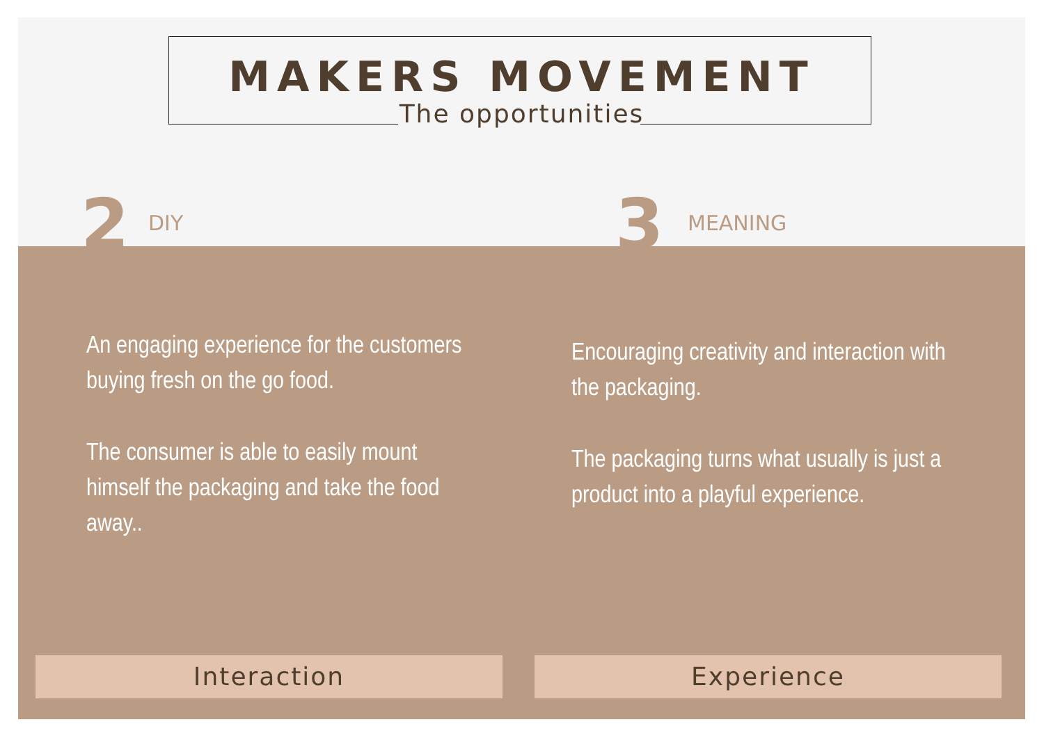MAKERS MOVEMENT
The opportunities
2 DIY 3 MEANING
An engaging experience for the customers buying fresh on the go food.
The consumer is able to easily mount himself the packaging and take the food away..
Encouraging creativity and interaction with the packaging.
The packaging turns what usually is just a product into a playful experience.
Interaction Experience